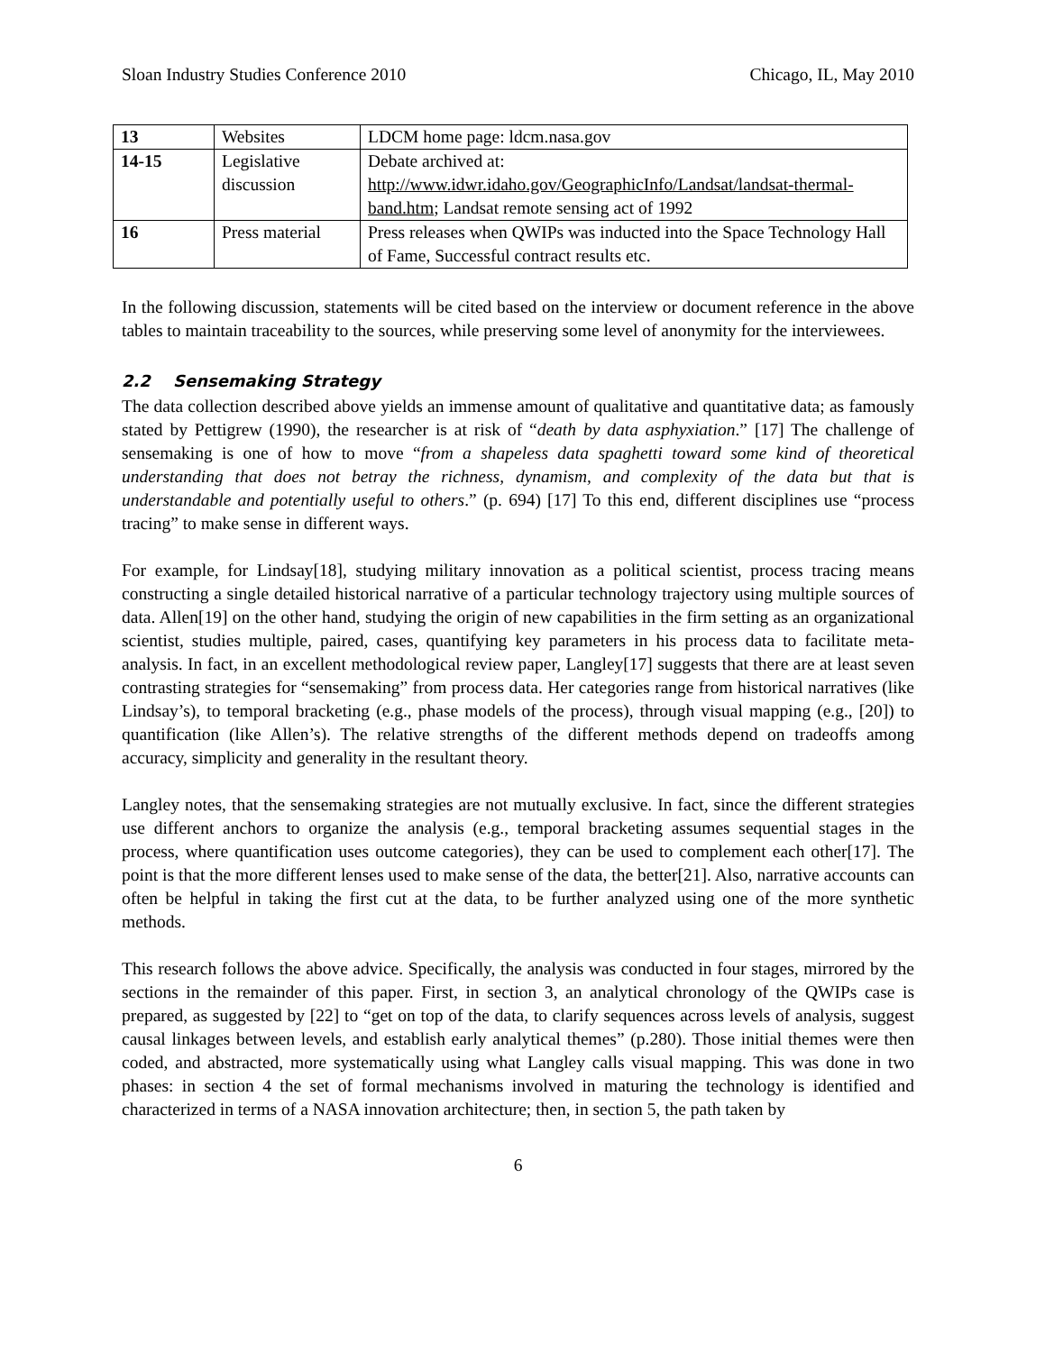Sloan Industry Studies Conference 2010 Chicago, IL, May 2010
| 13 | Websites | LDCM home page: ldcm.nasa.gov |
| 14-15 | Legislative discussion | Debate archived at: http://www.idwr.idaho.gov/GeographicInfo/Landsat/landsat-thermal-band.htm ; Landsat remote sensing act of 1992 |
| 16 | Press material | Press releases when QWIPs was inducted into the Space Technology Hall of Fame, Successful contract results etc. |
In the following discussion, statements will be cited based on the interview or document reference in the above tables to maintain traceability to the sources, while preserving some level of anonymity for the interviewees.
2.2 Sensemaking Strategy
The data collection described above yields an immense amount of qualitative and quantitative data; as famously stated by Pettigrew (1990), the researcher is at risk of “death by data asphyxiation.” [17] The challenge of sensemaking is one of how to move “from a shapeless data spaghetti toward some kind of theoretical understanding that does not betray the richness, dynamism, and complexity of the data but that is understandable and potentially useful to others.” (p. 694) [17] To this end, different disciplines use “process tracing” to make sense in different ways.
For example, for Lindsay[18], studying military innovation as a political scientist, process tracing means constructing a single detailed historical narrative of a particular technology trajectory using multiple sources of data. Allen[19] on the other hand, studying the origin of new capabilities in the firm setting as an organizational scientist, studies multiple, paired, cases, quantifying key parameters in his process data to facilitate meta-analysis. In fact, in an excellent methodological review paper, Langley[17] suggests that there are at least seven contrasting strategies for “sensemaking” from process data. Her categories range from historical narratives (like Lindsay’s), to temporal bracketing (e.g., phase models of the process), through visual mapping (e.g., [20]) to quantification (like Allen’s). The relative strengths of the different methods depend on tradeoffs among accuracy, simplicity and generality in the resultant theory.
Langley notes, that the sensemaking strategies are not mutually exclusive. In fact, since the different strategies use different anchors to organize the analysis (e.g., temporal bracketing assumes sequential stages in the process, where quantification uses outcome categories), they can be used to complement each other[17]. The point is that the more different lenses used to make sense of the data, the better[21]. Also, narrative accounts can often be helpful in taking the first cut at the data, to be further analyzed using one of the more synthetic methods.
This research follows the above advice. Specifically, the analysis was conducted in four stages, mirrored by the sections in the remainder of this paper. First, in section 3, an analytical chronology of the QWIPs case is prepared, as suggested by [22] to “get on top of the data, to clarify sequences across levels of analysis, suggest causal linkages between levels, and establish early analytical themes” (p.280). Those initial themes were then coded, and abstracted, more systematically using what Langley calls visual mapping. This was done in two phases: in section 4 the set of formal mechanisms involved in maturing the technology is identified and characterized in terms of a NASA innovation architecture; then, in section 5, the path taken by
6